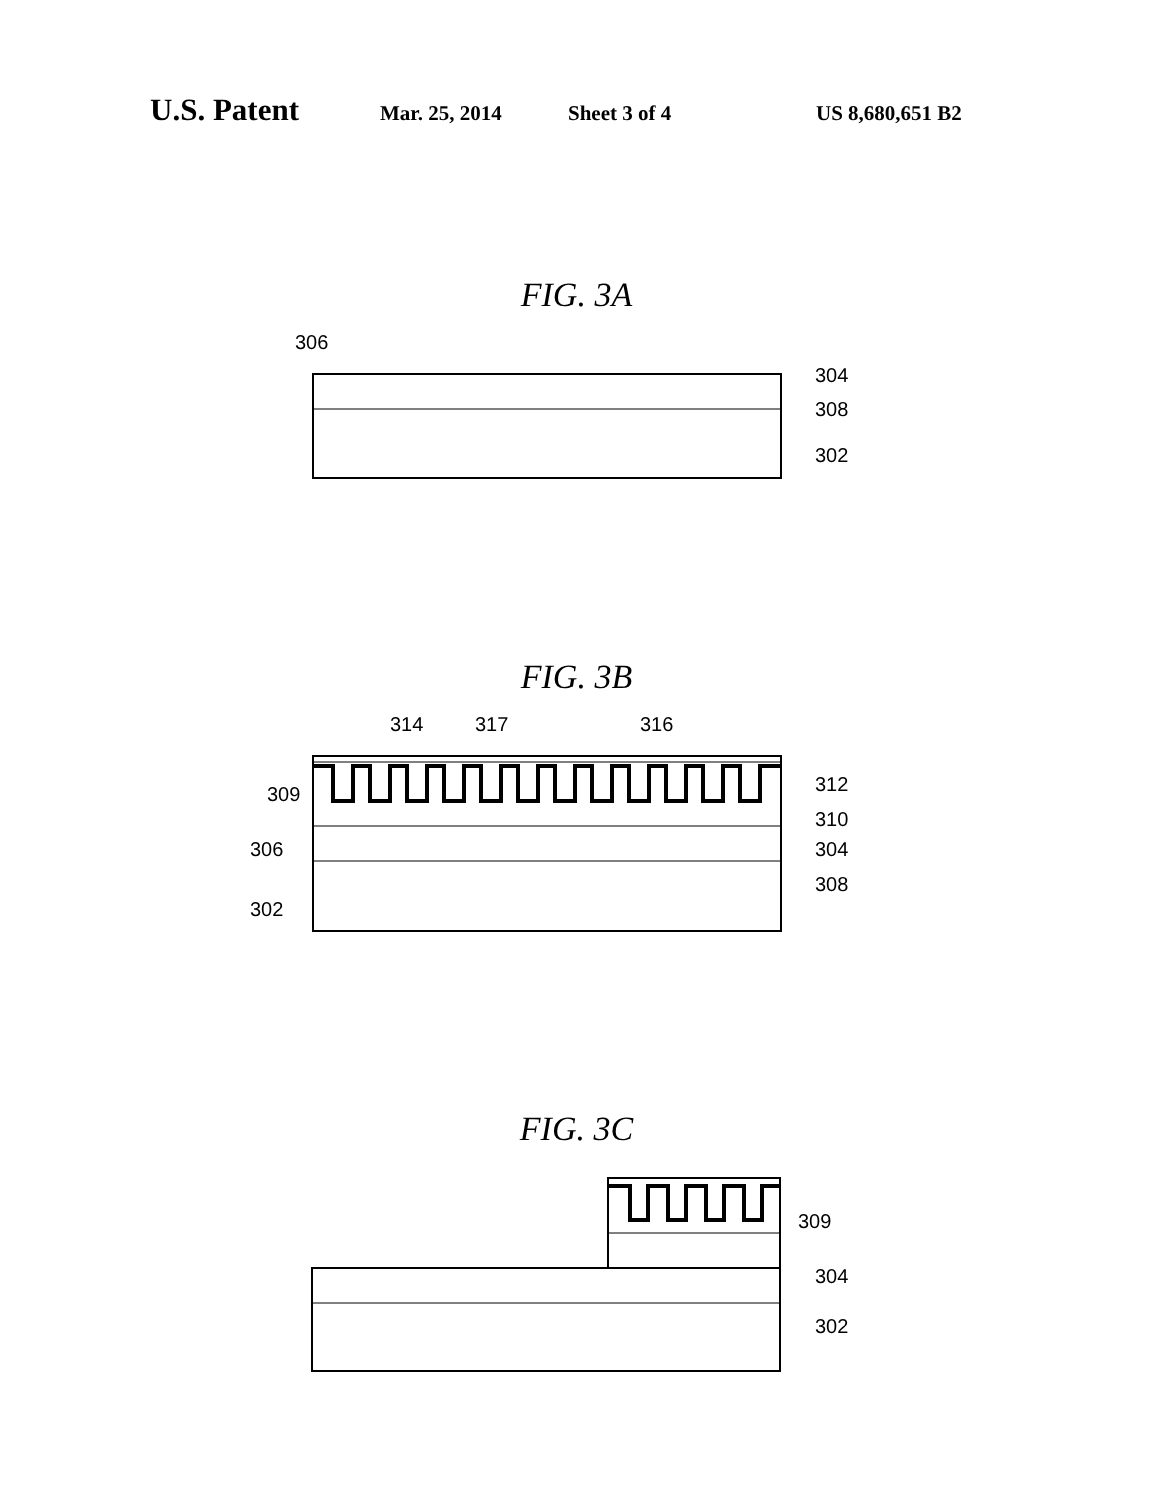U.S. Patent Mar. 25, 2014 Sheet 3 of 4 US 8,680,651 B2
FIG. 3A
306
304
308
302
FIG. 3B
314
317
316
309
312
310
306
304
308
302
FIG. 3C
309
304
302